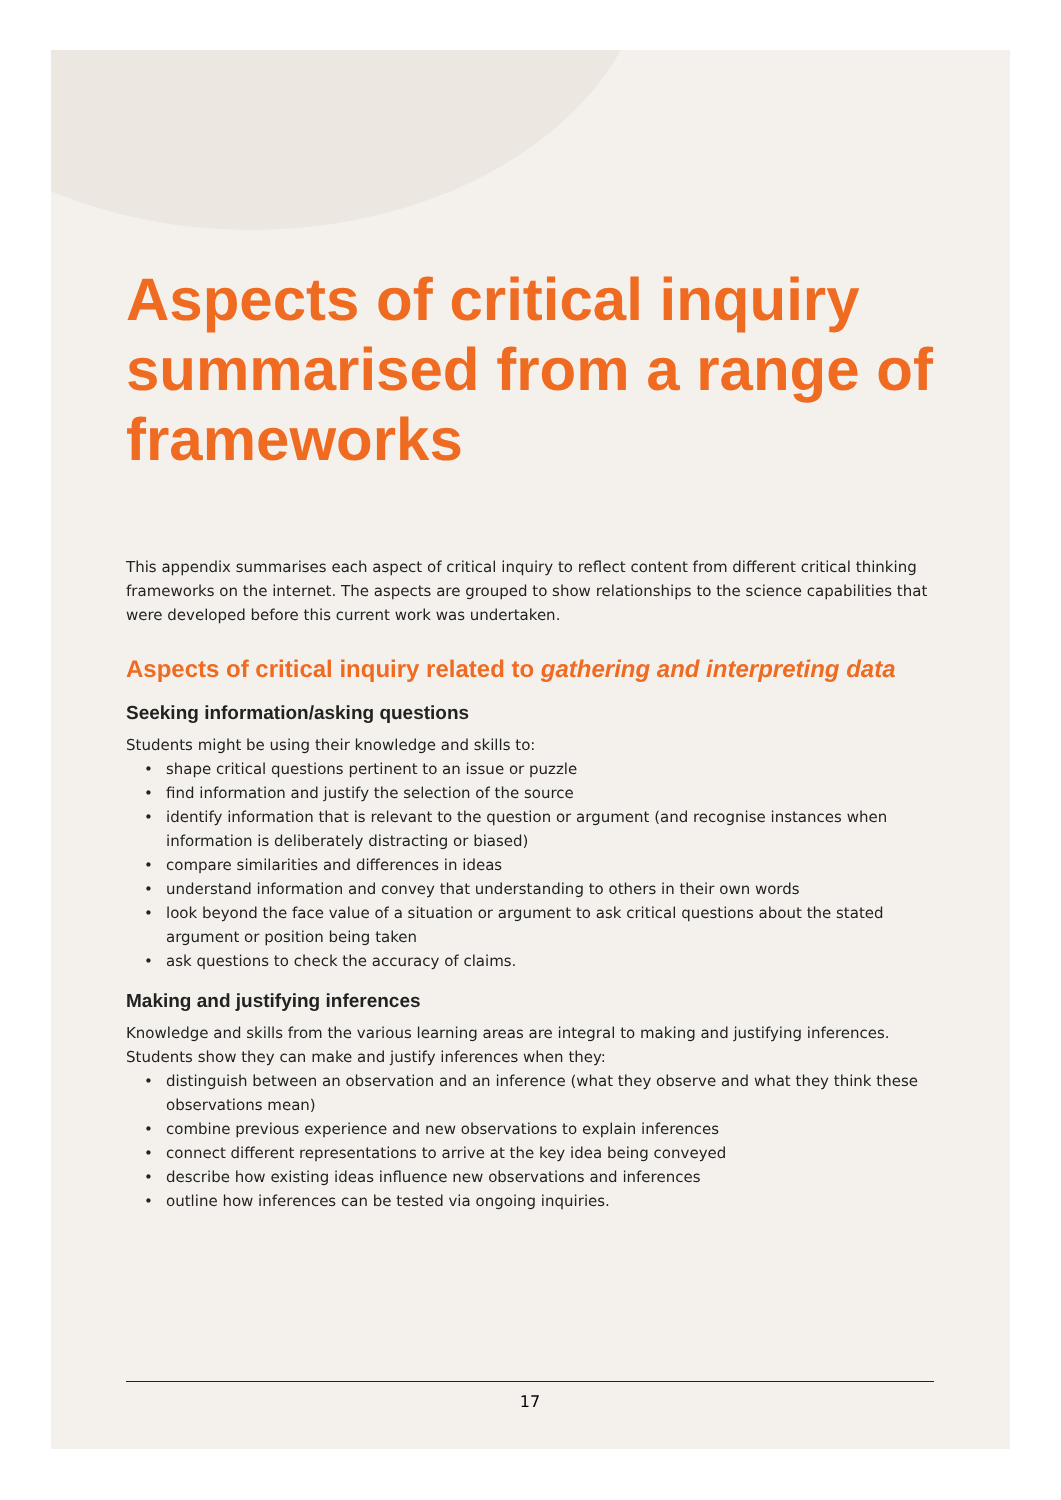Aspects of critical inquiry summarised from a range of frameworks
This appendix summarises each aspect of critical inquiry to reflect content from different critical thinking frameworks on the internet. The aspects are grouped to show relationships to the science capabilities that were developed before this current work was undertaken.
Aspects of critical inquiry related to gathering and interpreting data
Seeking information/asking questions
Students might be using their knowledge and skills to:
• shape critical questions pertinent to an issue or puzzle
• find information and justify the selection of the source
• identify information that is relevant to the question or argument (and recognise instances when information is deliberately distracting or biased)
• compare similarities and differences in ideas
• understand information and convey that understanding to others in their own words
• look beyond the face value of a situation or argument to ask critical questions about the stated argument or position being taken
• ask questions to check the accuracy of claims.
Making and justifying inferences
Knowledge and skills from the various learning areas are integral to making and justifying inferences. Students show they can make and justify inferences when they:
• distinguish between an observation and an inference (what they observe and what they think these observations mean)
• combine previous experience and new observations to explain inferences
• connect different representations to arrive at the key idea being conveyed
• describe how existing ideas influence new observations and inferences
• outline how inferences can be tested via ongoing inquiries.
17